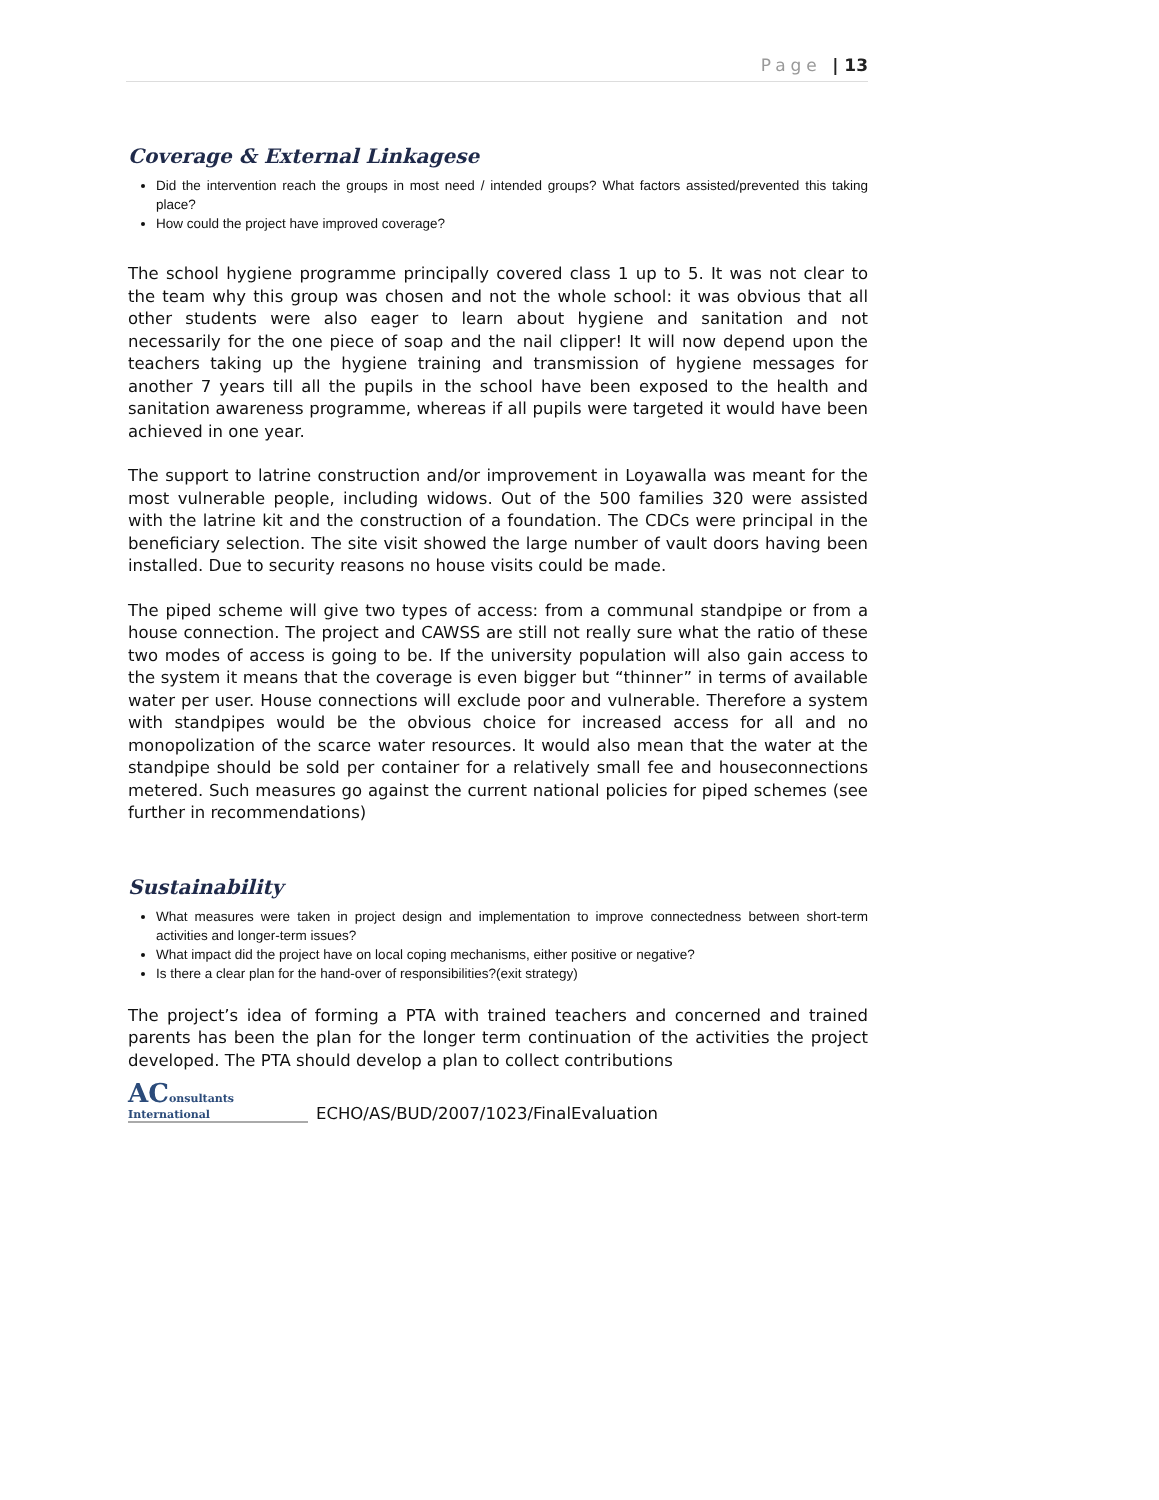Page | 13
Coverage & External Linkagese
Did the intervention reach the groups in most need / intended groups? What factors assisted/prevented this taking place?
How could the project have improved coverage?
The school hygiene programme principally covered class 1 up to 5. It was not clear to the team why this group was chosen and not the whole school: it was obvious that all other students were also eager to learn about hygiene and sanitation and not necessarily for the one piece of soap and the nail clipper! It will now depend upon the teachers taking up the hygiene training and transmission of hygiene messages for another 7 years till all the pupils in the school have been exposed to the health and sanitation awareness programme, whereas if all pupils were targeted it would have been achieved in one year.
The support to latrine construction and/or improvement in Loyawalla was meant for the most vulnerable people, including widows. Out of the 500 families 320 were assisted with the latrine kit and the construction of a foundation. The CDCs were principal in the beneficiary selection. The site visit showed the large number of vault doors having been installed. Due to security reasons no house visits could be made.
The piped scheme will give two types of access: from a communal standpipe or from a house connection. The project and CAWSS are still not really sure what the ratio of these two modes of access is going to be. If the university population will also gain access to the system it means that the coverage is even bigger but “thinner” in terms of available water per user. House connections will exclude poor and vulnerable. Therefore a system with standpipes would be the obvious choice for increased access for all and no monopolization of the scarce water resources. It would also mean that the water at the standpipe should be sold per container for a relatively small fee and houseconnections metered. Such measures go against the current national policies for piped schemes (see further in recommendations)
Sustainability
What measures were taken in project design and implementation to improve connectedness between short-term activities and longer-term issues?
What impact did the project have on local coping mechanisms, either positive or negative?
Is there a clear plan for the hand-over of responsibilities?(exit strategy)
The project’s idea of forming a PTA with trained teachers and concerned and trained parents has been the plan for the longer term continuation of the activities the project developed. The PTA should develop a plan to collect contributions
AConsultants
International
ECHO/AS/BUD/2007/1023/FinalEvaluation